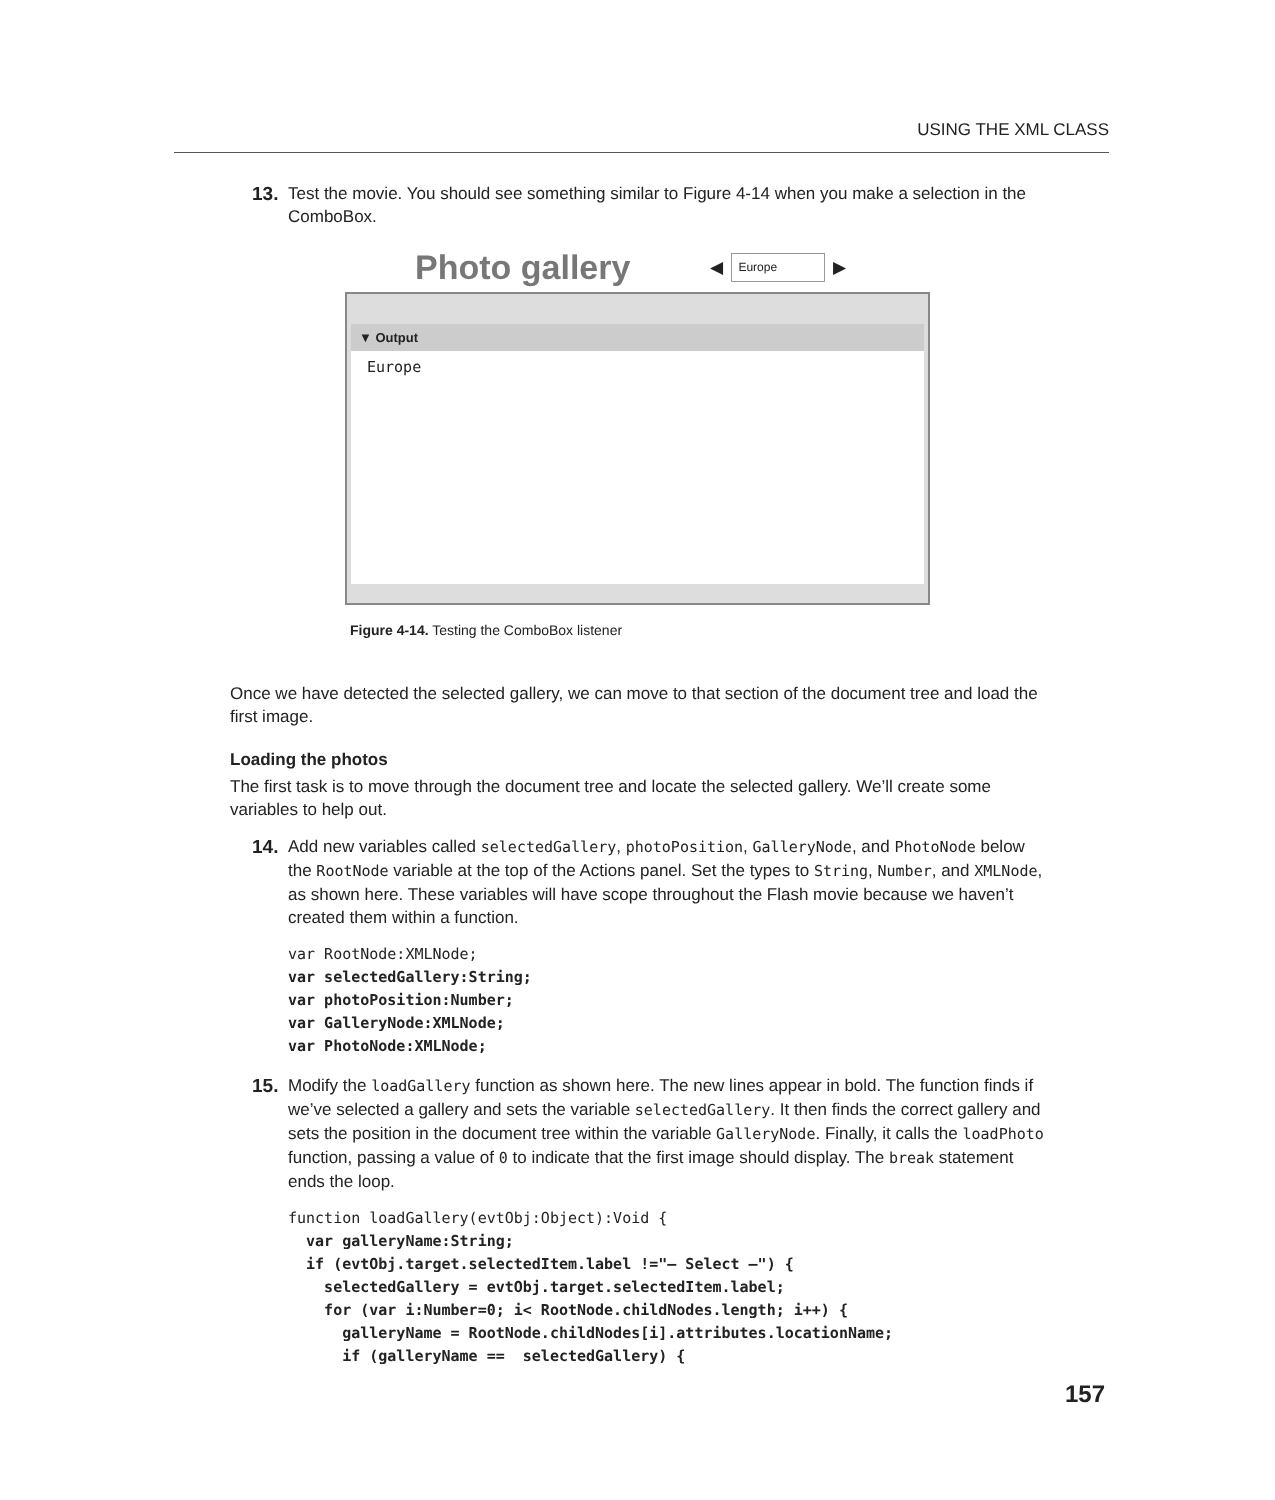USING THE XML CLASS
13. Test the movie. You should see something similar to Figure 4-14 when you make a selection in the ComboBox.
Photo gallery ◀ Europe ▶
▼ Output
Europe
Figure 4-14. Testing the ComboBox listener
Once we have detected the selected gallery, we can move to that section of the document tree and load the first image.
Loading the photos
The first task is to move through the document tree and locate the selected gallery. We’ll create some variables to help out.
14. Add new variables called selectedGallery, photoPosition, GalleryNode, and PhotoNode below the RootNode variable at the top of the Actions panel. Set the types to String, Number, and XMLNode, as shown here. These variables will have scope throughout the Flash movie because we haven’t created them within a function.
var RootNode:XMLNode;
var selectedGallery:String;
var photoPosition:Number;
var GalleryNode:XMLNode;
var PhotoNode:XMLNode;
15. Modify the loadGallery function as shown here. The new lines appear in bold. The function finds if we’ve selected a gallery and sets the variable selectedGallery. It then finds the correct gallery and sets the position in the document tree within the variable GalleryNode. Finally, it calls the loadPhoto function, passing a value of 0 to indicate that the first image should display. The break statement ends the loop.
function loadGallery(evtObj:Object):Void {
  var galleryName:String;
  if (evtObj.target.selectedItem.label !="– Select –") {
    selectedGallery = evtObj.target.selectedItem.label;
    for (var i:Number=0; i< RootNode.childNodes.length; i++) {
      galleryName = RootNode.childNodes[i].attributes.locationName;
      if (galleryName ==  selectedGallery) {
157